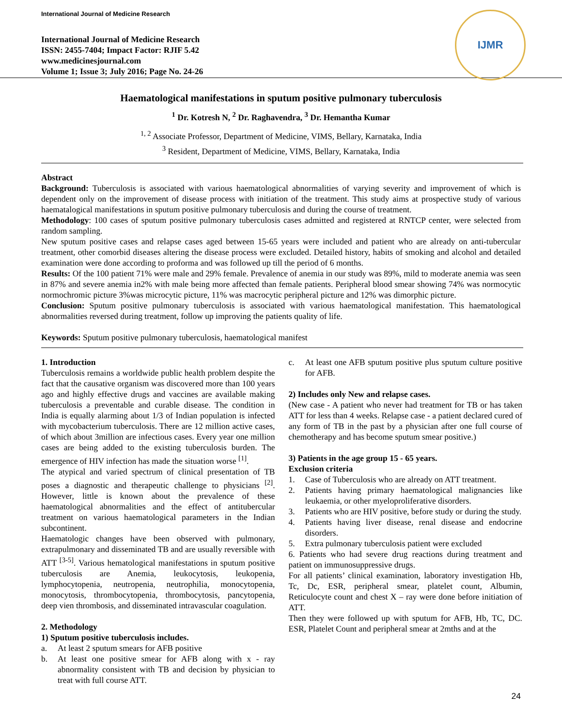International Journal of Medicine Research
International Journal of Medicine Research
ISSN: 2455-7404; Impact Factor: RJIF 5.42
www.medicinesjournal.com
Volume 1; Issue 3; July 2016; Page No. 24-26
IJMR
Haematological manifestations in sputum positive pulmonary tuberculosis
<sup>1</sup> Dr. Kotresh N, <sup>2</sup> Dr. Raghavendra, <sup>3</sup> Dr. Hemantha Kumar
<sup>1, 2</sup> Associate Professor, Department of Medicine, VIMS, Bellary, Karnataka, India
<sup>3</sup> Resident, Department of Medicine, VIMS, Bellary, Karnataka, India
Abstract
Background: Tuberculosis is associated with various haematological abnormalities of varying severity and improvement of which is dependent only on the improvement of disease process with initiation of the treatment. This study aims at prospective study of various haematalogical manifestations in sputum positive pulmonary tuberculosis and during the course of treatment.
Methodology: 100 cases of sputum positive pulmonary tuberculosis cases admitted and registered at RNTCP center, were selected from random sampling.
New sputum positive cases and relapse cases aged between 15-65 years were included and patient who are already on anti-tubercular treatment, other comorbid diseases altering the disease process were excluded. Detailed history, habits of smoking and alcohol and detailed examination were done according to proforma and was followed up till the period of 6 months.
Results: Of the 100 patient 71% were male and 29% female. Prevalence of anemia in our study was 89%, mild to moderate anemia was seen in 87% and severe anemia in2% with male being more affected than female patients. Peripheral blood smear showing 74% was normocytic normochromic picture 3%was microcytic picture, 11% was macrocytic peripheral picture and 12% was dimorphic picture.
Conclusion: Sputum positive pulmonary tuberculosis is associated with various haematological manifestation. This haematological abnormalities reversed during treatment, follow up improving the patients quality of life.
Keywords: Sputum positive pulmonary tuberculosis, haematological manifest
1. Introduction
Tuberculosis remains a worldwide public health problem despite the fact that the causative organism was discovered more than 100 years ago and highly effective drugs and vaccines are available making tuberculosis a preventable and curable disease. The condition in India is equally alarming about 1/3 of Indian population is infected with mycobacterium tuberculosis. There are 12 million active cases, of which about 3million are infectious cases. Every year one million cases are being added to the existing tuberculosis burden. The emergence of HIV infection has made the situation worse <sup>[1]</sup>.
The atypical and varied spectrum of clinical presentation of TB poses a diagnostic and therapeutic challenge to physicians <sup>[2]</sup>. However, little is known about the prevalence of these haematological abnormalities and the effect of antitubercular treatment on various haematological parameters in the Indian subcontinent.
Haematologic changes have been observed with pulmonary, extrapulmonary and disseminated TB and are usually reversible with ATT <sup>[3-5]</sup>. Various hematological manifestations in sputum positive tuberculosis are Anemia, leukocytosis, leukopenia, lymphocytopenia, neutropenia, neutrophilia, monocytopenia, monocytosis, thrombocytopenia, thrombocytosis, pancytopenia, deep vien thrombosis, and disseminated intravascular coagulation.
2. Methodology
1) Sputum positive tuberculosis includes.
a. At least 2 sputum smears for AFB positive
b. At least one positive smear for AFB along with x - ray abnormality consistent with TB and decision by physician to treat with full course ATT.
c. At least one AFB sputum positive plus sputum culture positive for AFB.
2) Includes only New and relapse cases.
(New case - A patient who never had treatment for TB or has taken ATT for less than 4 weeks. Relapse case - a patient declared cured of any form of TB in the past by a physician after one full course of chemotherapy and has become sputum smear positive.)
3) Patients in the age group 15 - 65 years.
Exclusion criteria
1. Case of Tuberculosis who are already on ATT treatment.
2. Patients having primary haematological malignancies like leukaemia, or other myeloproliferative disorders.
3. Patients who are HIV positive, before study or during the study.
4. Patients having liver disease, renal disease and endocrine disorders.
5. Extra pulmonary tuberculosis patient were excluded
6. Patients who had severe drug reactions during treatment and patient on immunosuppressive drugs.
For all patients’ clinical examination, laboratory investigation Hb, Tc, Dc, ESR, peripheral smear, platelet count, Albumin, Reticulocyte count and chest X – ray were done before initiation of ATT.
Then they were followed up with sputum for AFB, Hb, TC, DC. ESR, Platelet Count and peripheral smear at 2mths and at the
24